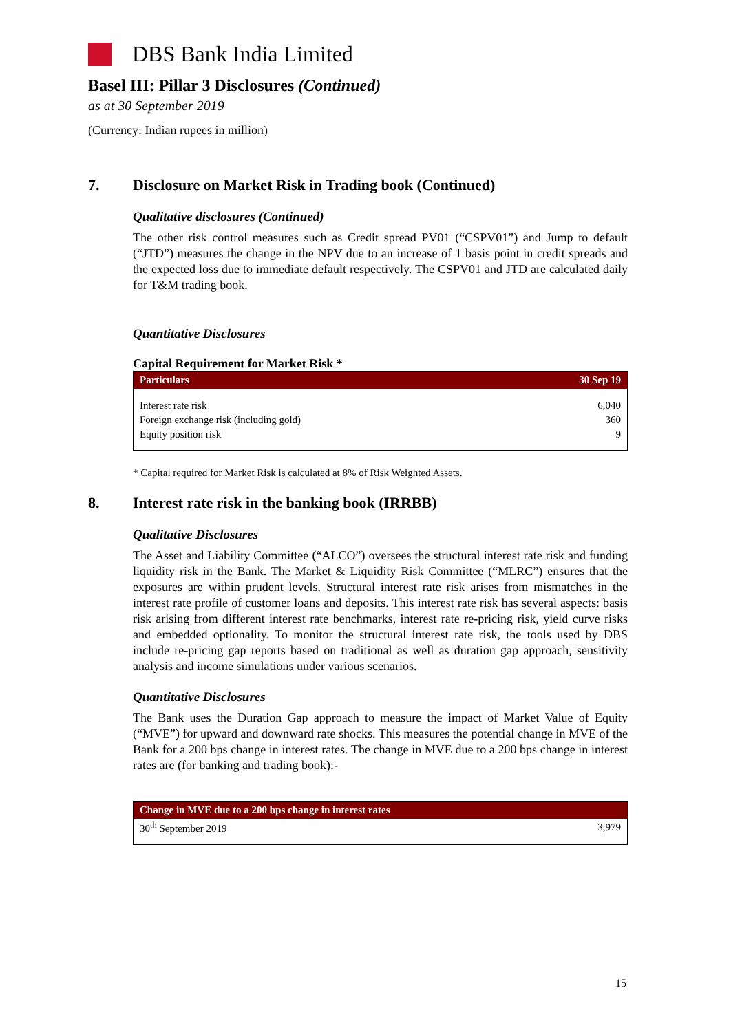DBS Bank India Limited
Basel III: Pillar 3 Disclosures (Continued)
as at 30 September 2019
(Currency: Indian rupees in million)
7. Disclosure on Market Risk in Trading book (Continued)
Qualitative disclosures (Continued)
The other risk control measures such as Credit spread PV01 (“CSPV01”) and Jump to default (“JTD”) measures the change in the NPV due to an increase of 1 basis point in credit spreads and the expected loss due to immediate default respectively. The CSPV01 and JTD are calculated daily for T&M trading book.
Quantitative Disclosures
Capital Requirement for Market Risk *
| Particulars | 30 Sep 19 |
| --- | --- |
| Interest rate risk | 6,040 |
| Foreign exchange risk (including gold) | 360 |
| Equity position risk | 9 |
* Capital required for Market Risk is calculated at 8% of Risk Weighted Assets.
8. Interest rate risk in the banking book (IRRBB)
Qualitative Disclosures
The Asset and Liability Committee (“ALCO”) oversees the structural interest rate risk and funding liquidity risk in the Bank. The Market & Liquidity Risk Committee (“MLRC”) ensures that the exposures are within prudent levels. Structural interest rate risk arises from mismatches in the interest rate profile of customer loans and deposits. This interest rate risk has several aspects: basis risk arising from different interest rate benchmarks, interest rate re-pricing risk, yield curve risks and embedded optionality. To monitor the structural interest rate risk, the tools used by DBS include re-pricing gap reports based on traditional as well as duration gap approach, sensitivity analysis and income simulations under various scenarios.
Quantitative Disclosures
The Bank uses the Duration Gap approach to measure the impact of Market Value of Equity (“MVE”) for upward and downward rate shocks. This measures the potential change in MVE of the Bank for a 200 bps change in interest rates. The change in MVE due to a 200 bps change in interest rates are (for banking and trading book):-
| Change in MVE due to a 200 bps change in interest rates | |
| --- | --- |
| 30<sup>th</sup> September 2019 | 3,979 |
15